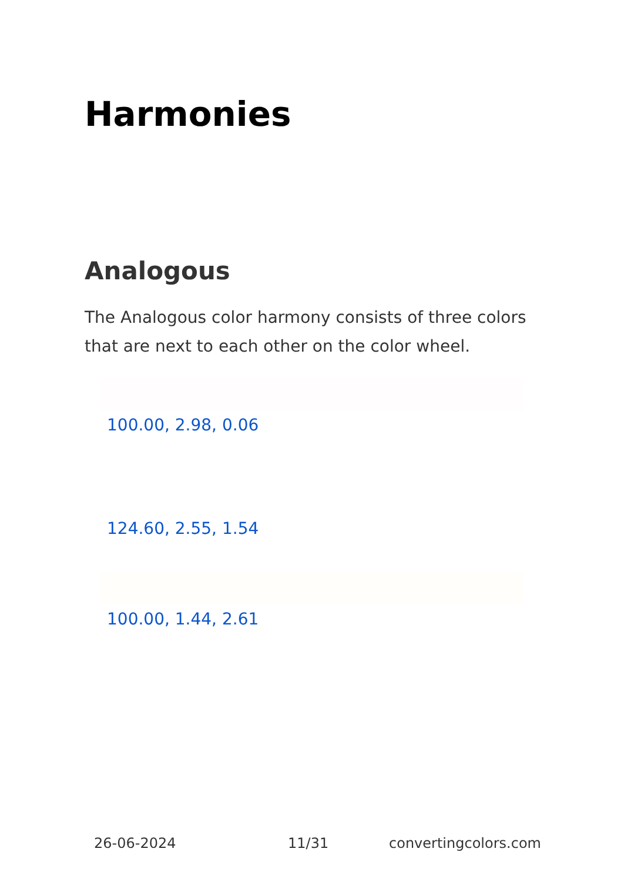Harmonies
Analogous
The Analogous color harmony consists of three colors that are next to each other on the color wheel.
100.00, 2.98, 0.06
124.60, 2.55, 1.54
100.00, 1.44, 2.61
26-06-2024 11/31 convertingcolors.com